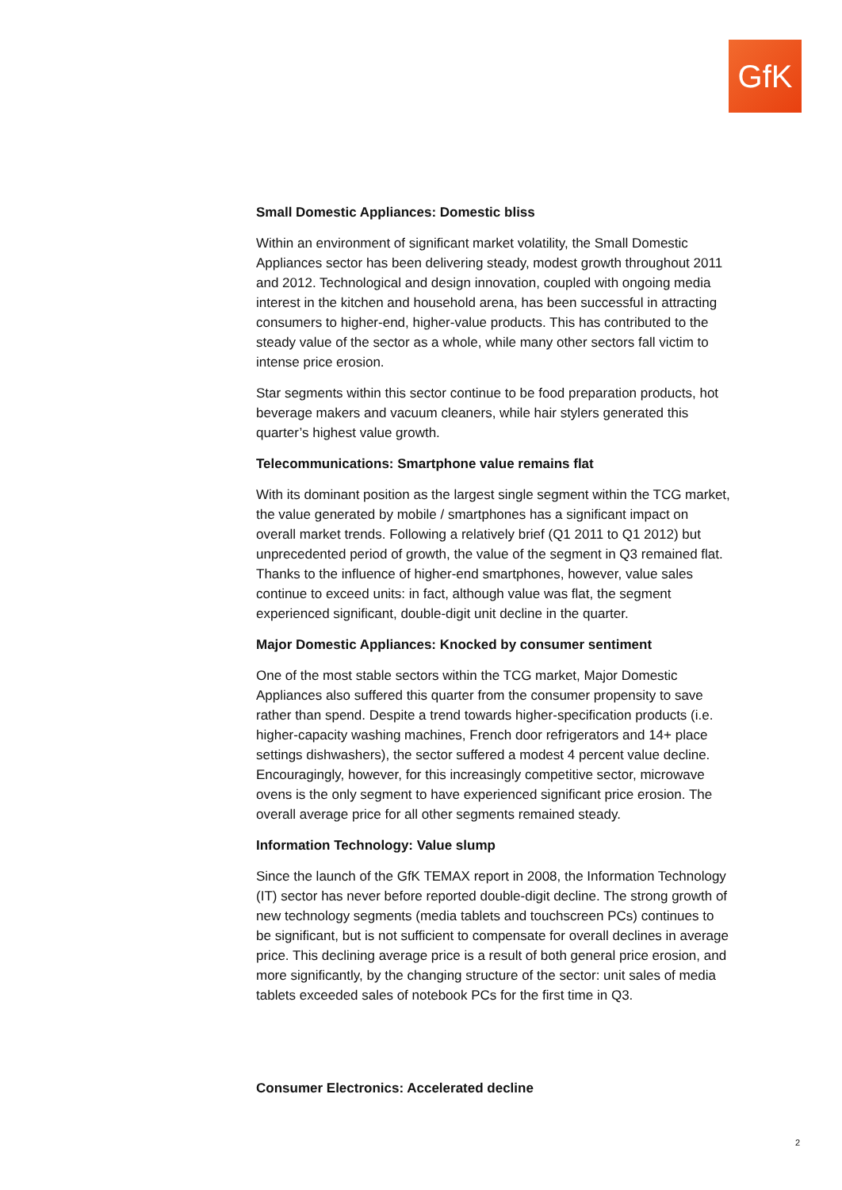GfK
Small Domestic Appliances: Domestic bliss
Within an environment of significant market volatility, the Small Domestic Appliances sector has been delivering steady, modest growth throughout 2011 and 2012. Technological and design innovation, coupled with ongoing media interest in the kitchen and household arena, has been successful in attracting consumers to higher-end, higher-value products. This has contributed to the steady value of the sector as a whole, while many other sectors fall victim to intense price erosion.
Star segments within this sector continue to be food preparation products, hot beverage makers and vacuum cleaners, while hair stylers generated this quarter’s highest value growth.
Telecommunications: Smartphone value remains flat
With its dominant position as the largest single segment within the TCG market, the value generated by mobile / smartphones has a significant impact on overall market trends. Following a relatively brief (Q1 2011 to Q1 2012) but unprecedented period of growth, the value of the segment in Q3 remained flat. Thanks to the influence of higher-end smartphones, however, value sales continue to exceed units: in fact, although value was flat, the segment experienced significant, double-digit unit decline in the quarter.
Major Domestic Appliances: Knocked by consumer sentiment
One of the most stable sectors within the TCG market, Major Domestic Appliances also suffered this quarter from the consumer propensity to save rather than spend. Despite a trend towards higher-specification products (i.e. higher-capacity washing machines, French door refrigerators and 14+ place settings dishwashers), the sector suffered a modest 4 percent value decline. Encouragingly, however, for this increasingly competitive sector, microwave ovens is the only segment to have experienced significant price erosion. The overall average price for all other segments remained steady.
Information Technology: Value slump
Since the launch of the GfK TEMAX report in 2008, the Information Technology (IT) sector has never before reported double-digit decline. The strong growth of new technology segments (media tablets and touchscreen PCs) continues to be significant, but is not sufficient to compensate for overall declines in average price. This declining average price is a result of both general price erosion, and more significantly, by the changing structure of the sector: unit sales of media tablets exceeded sales of notebook PCs for the first time in Q3.
Consumer Electronics: Accelerated decline
2